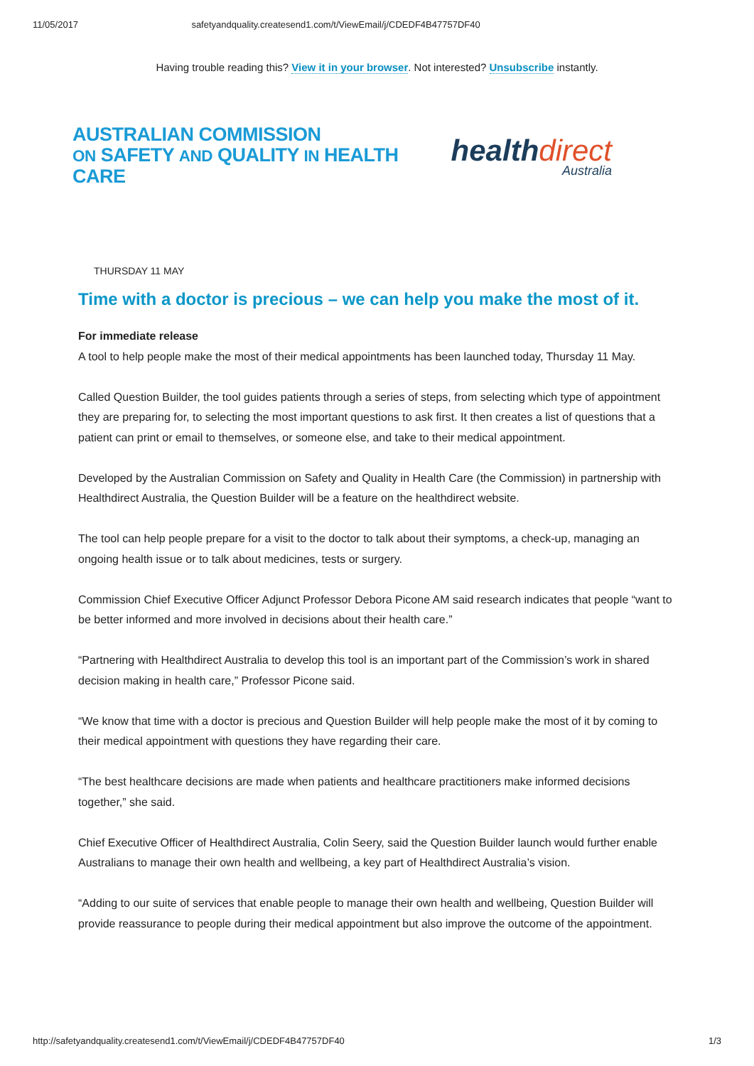11/05/2017 safetyandquality.createsend1.com/t/ViewEmail/j/CDEDF4B47757DF40
Having trouble reading this? View it in your browser. Not interested? Unsubscribe instantly.
AUSTRALIAN COMMISSION
ON SAFETY AND QUALITY IN HEALTH CARE
health direct
Australia
THURSDAY 11 MAY
Time with a doctor is precious – we can help you make the most of it.
For immediate release
A tool to help people make the most of their medical appointments has been launched today, Thursday 11 May.
Called Question Builder, the tool guides patients through a series of steps, from selecting which type of appointment they are preparing for, to selecting the most important questions to ask first. It then creates a list of questions that a patient can print or email to themselves, or someone else, and take to their medical appointment.
Developed by the Australian Commission on Safety and Quality in Health Care (the Commission) in partnership with Healthdirect Australia, the Question Builder will be a feature on the healthdirect website.
The tool can help people prepare for a visit to the doctor to talk about their symptoms, a check-up, managing an ongoing health issue or to talk about medicines, tests or surgery.
Commission Chief Executive Officer Adjunct Professor Debora Picone AM said research indicates that people “want to be better informed and more involved in decisions about their health care.”
“Partnering with Healthdirect Australia to develop this tool is an important part of the Commission’s work in shared decision making in health care,” Professor Picone said.
“We know that time with a doctor is precious and Question Builder will help people make the most of it by coming to their medical appointment with questions they have regarding their care.
“The best healthcare decisions are made when patients and healthcare practitioners make informed decisions together,” she said.
Chief Executive Officer of Healthdirect Australia, Colin Seery, said the Question Builder launch would further enable Australians to manage their own health and wellbeing, a key part of Healthdirect Australia’s vision.
“Adding to our suite of services that enable people to manage their own health and wellbeing, Question Builder will provide reassurance to people during their medical appointment but also improve the outcome of the appointment.
http://safetyandquality.createsend1.com/t/ViewEmail/j/CDEDF4B47757DF40 1/3